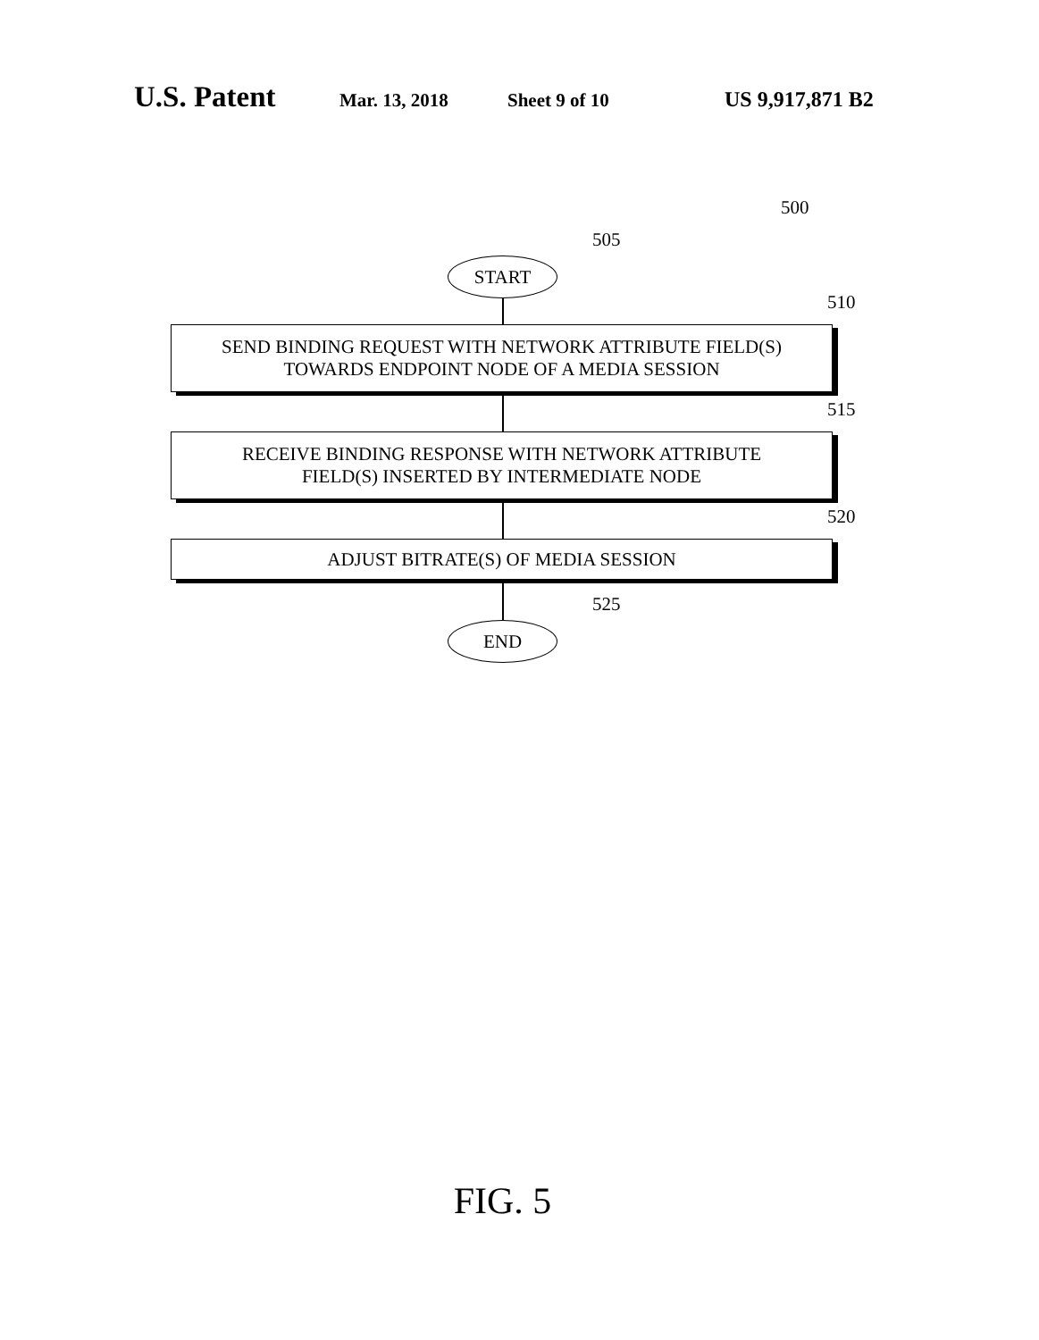U.S. Patent Mar. 13, 2018 Sheet 9 of 10 US 9,917,871 B2
500
505
START
510
SEND BINDING REQUEST WITH NETWORK ATTRIBUTE FIELD(S)
TOWARDS ENDPOINT NODE OF A MEDIA SESSION
515
RECEIVE BINDING RESPONSE WITH NETWORK ATTRIBUTE
FIELD(S) INSERTED BY INTERMEDIATE NODE
520
ADJUST BITRATE(S) OF MEDIA SESSION
525
END
FIG. 5